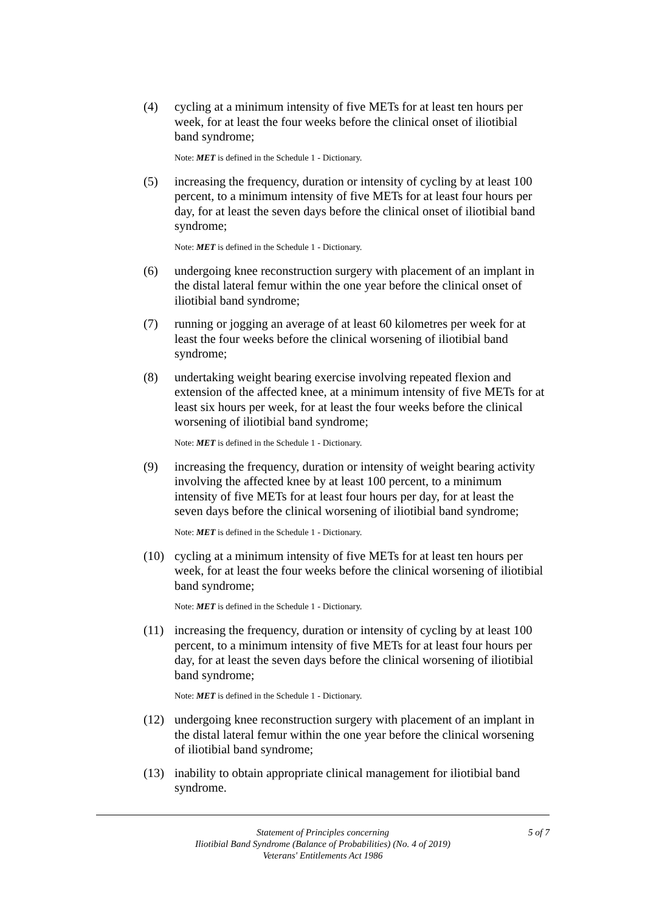(4) cycling at a minimum intensity of five METs for at least ten hours per week, for at least the four weeks before the clinical onset of iliotibial band syndrome;
Note: MET is defined in the Schedule 1 - Dictionary.
(5) increasing the frequency, duration or intensity of cycling by at least 100 percent, to a minimum intensity of five METs for at least four hours per day, for at least the seven days before the clinical onset of iliotibial band syndrome;
Note: MET is defined in the Schedule 1 - Dictionary.
(6) undergoing knee reconstruction surgery with placement of an implant in the distal lateral femur within the one year before the clinical onset of iliotibial band syndrome;
(7) running or jogging an average of at least 60 kilometres per week for at least the four weeks before the clinical worsening of iliotibial band syndrome;
(8) undertaking weight bearing exercise involving repeated flexion and extension of the affected knee, at a minimum intensity of five METs for at least six hours per week, for at least the four weeks before the clinical worsening of iliotibial band syndrome;
Note: MET is defined in the Schedule 1 - Dictionary.
(9) increasing the frequency, duration or intensity of weight bearing activity involving the affected knee by at least 100 percent, to a minimum intensity of five METs for at least four hours per day, for at least the seven days before the clinical worsening of iliotibial band syndrome;
Note: MET is defined in the Schedule 1 - Dictionary.
(10) cycling at a minimum intensity of five METs for at least ten hours per week, for at least the four weeks before the clinical worsening of iliotibial band syndrome;
Note: MET is defined in the Schedule 1 - Dictionary.
(11) increasing the frequency, duration or intensity of cycling by at least 100 percent, to a minimum intensity of five METs for at least four hours per day, for at least the seven days before the clinical worsening of iliotibial band syndrome;
Note: MET is defined in the Schedule 1 - Dictionary.
(12) undergoing knee reconstruction surgery with placement of an implant in the distal lateral femur within the one year before the clinical worsening of iliotibial band syndrome;
(13) inability to obtain appropriate clinical management for iliotibial band syndrome.
Statement of Principles concerning
Iliotibial Band Syndrome (Balance of Probabilities) (No. 4 of 2019)
Veterans' Entitlements Act 1986
5 of 7